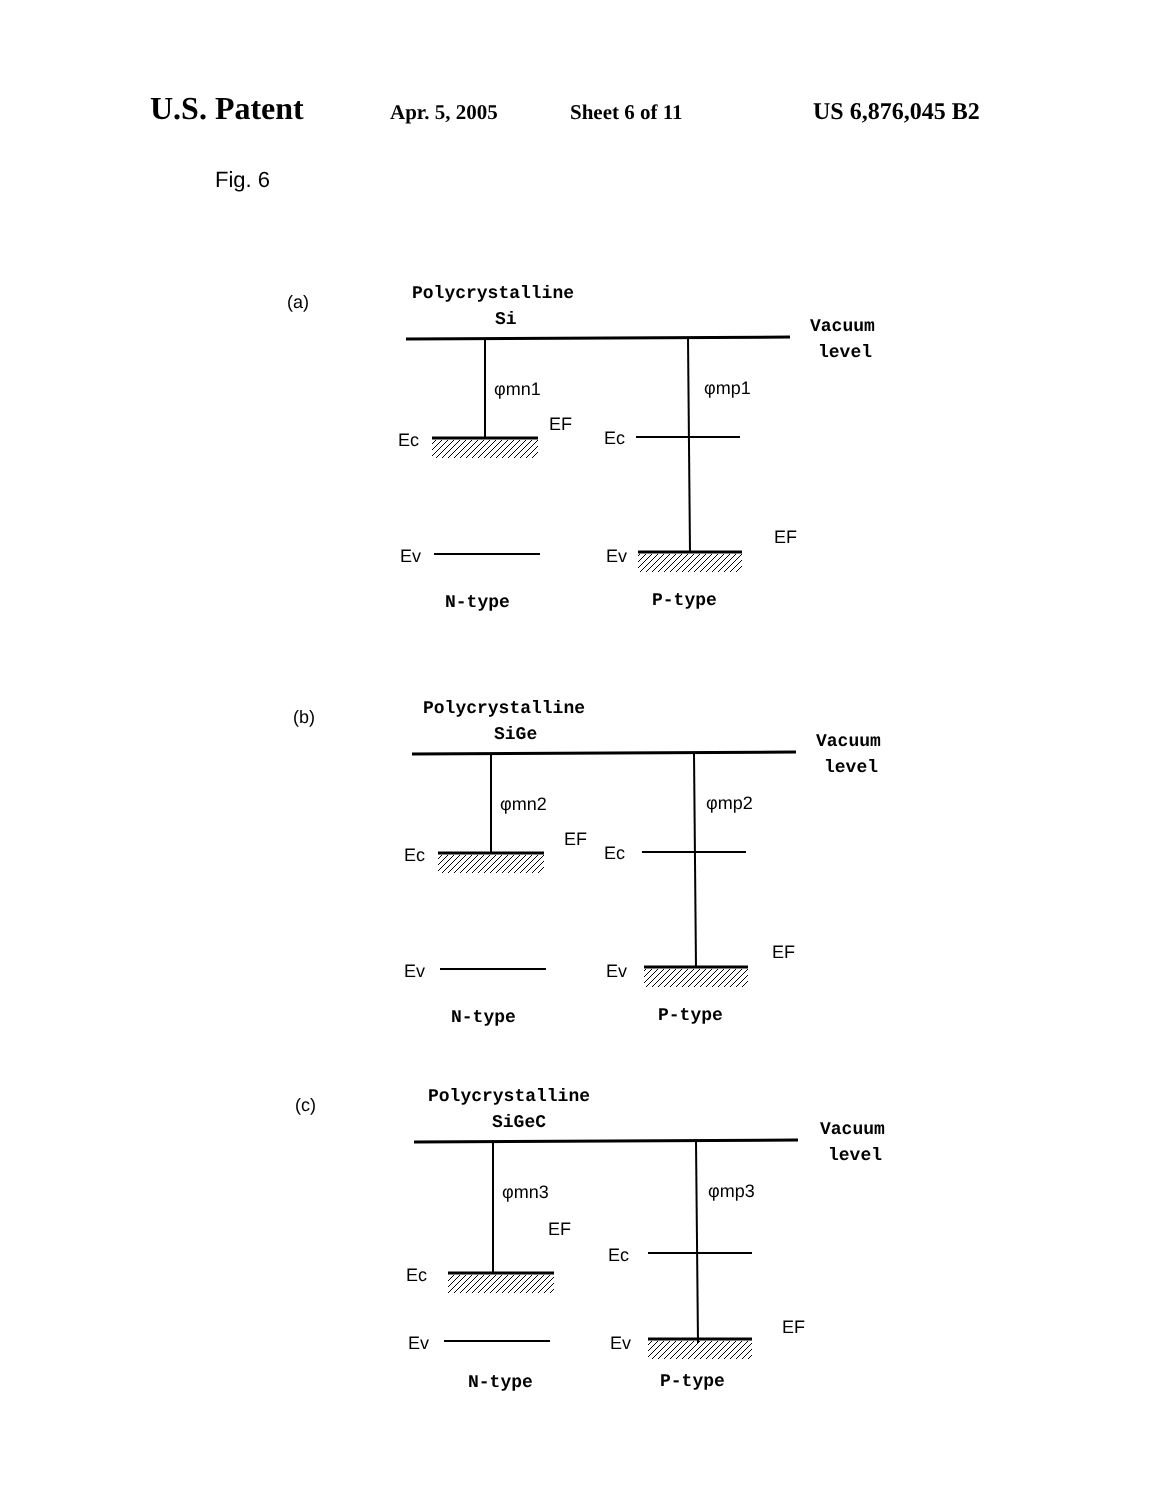U.S. Patent Apr. 5, 2005 Sheet 6 of 11 US 6,876,045 B2
Fig. 6
(a)
Polycrystalline
Si
Vacuum
level
φmn1
φmp1
Ec
EF
Ec
EF
Ev
Ev
N-type
P-type
(b)
Polycrystalline
SiGe
Vacuum
level
φmn2
φmp2
Ec
EF
Ec
EF
Ev
Ev
N-type
P-type
(c)
Polycrystalline
SiGeC
Vacuum
level
φmn3
φmp3
Ec
EF
Ec
EF
Ev
Ev
N-type
P-type